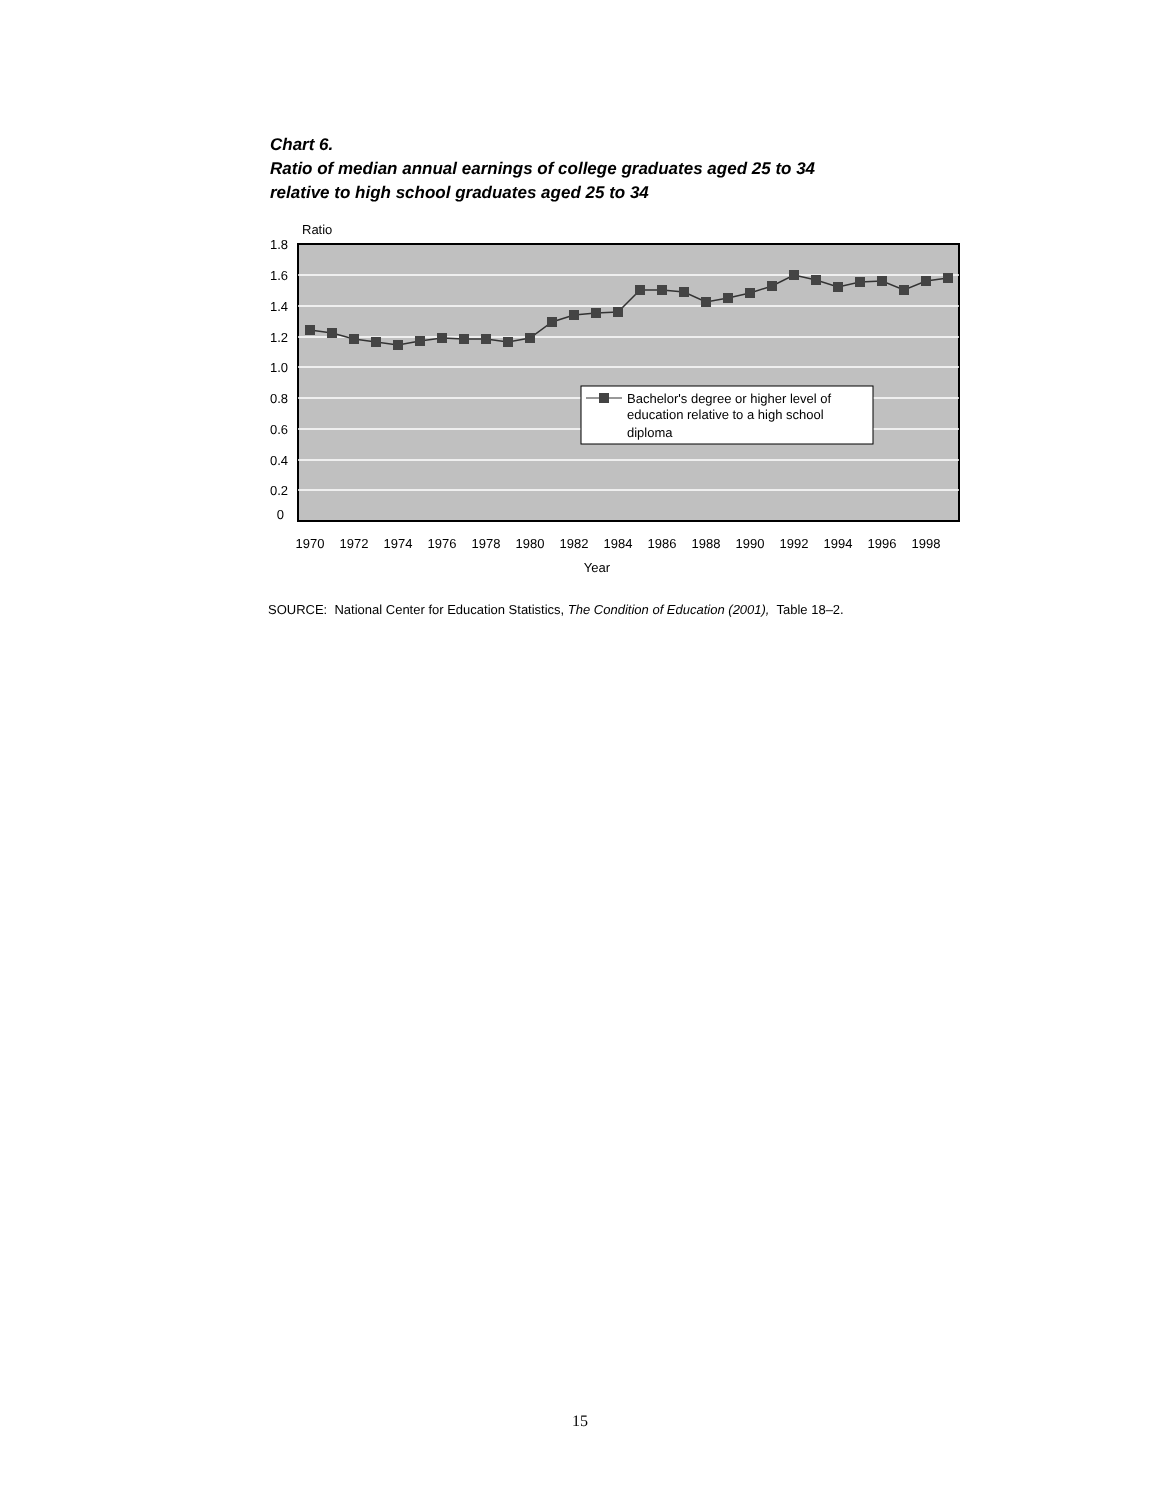Chart 6.
Ratio of median annual earnings of college graduates aged 25 to 34
relative to high school graduates aged 25 to 34
Ratio
1.8
1.6
1.4
1.2
1.0
0.8
0.6
0.4
0.2
0
Bachelor's degree or higher level of
education relative to a high school
diploma
1970
1972
1974
1976
1978
1980
1982
1984
1986
1988
1990
1992
1994
1996
1998
Year
SOURCE: National Center for Education Statistics, The Condition of Education (2001), Table 18–2.
15